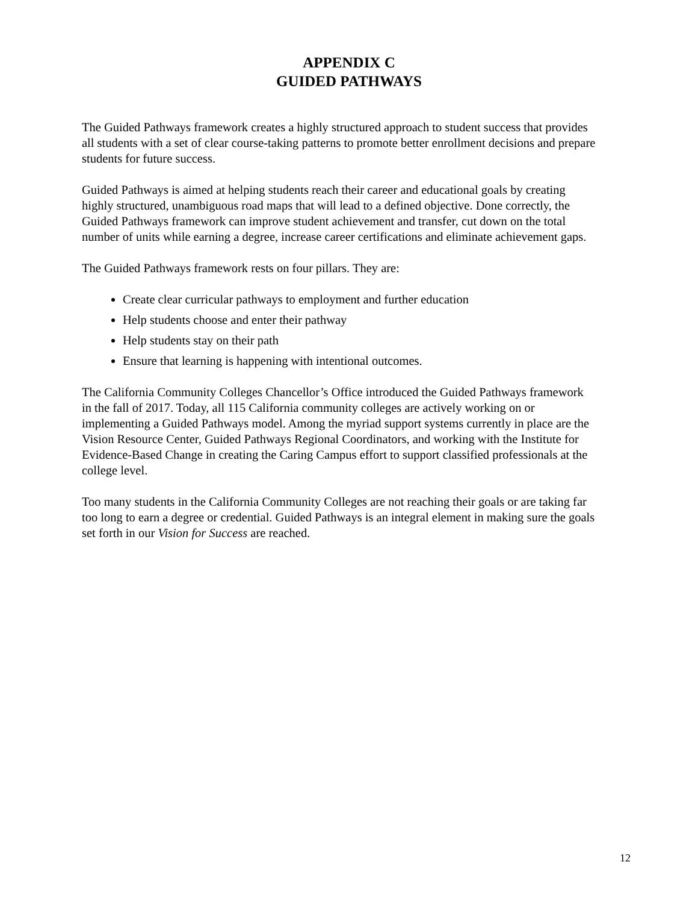APPENDIX C
GUIDED PATHWAYS
The Guided Pathways framework creates a highly structured approach to student success that provides all students with a set of clear course-taking patterns to promote better enrollment decisions and prepare students for future success.
Guided Pathways is aimed at helping students reach their career and educational goals by creating highly structured, unambiguous road maps that will lead to a defined objective. Done correctly, the Guided Pathways framework can improve student achievement and transfer, cut down on the total number of units while earning a degree, increase career certifications and eliminate achievement gaps.
The Guided Pathways framework rests on four pillars. They are:
Create clear curricular pathways to employment and further education
Help students choose and enter their pathway
Help students stay on their path
Ensure that learning is happening with intentional outcomes.
The California Community Colleges Chancellor’s Office introduced the Guided Pathways framework in the fall of 2017. Today, all 115 California community colleges are actively working on or implementing a Guided Pathways model. Among the myriad support systems currently in place are the Vision Resource Center, Guided Pathways Regional Coordinators, and working with the Institute for Evidence-Based Change in creating the Caring Campus effort to support classified professionals at the college level.
Too many students in the California Community Colleges are not reaching their goals or are taking far too long to earn a degree or credential. Guided Pathways is an integral element in making sure the goals set forth in our Vision for Success are reached.
12